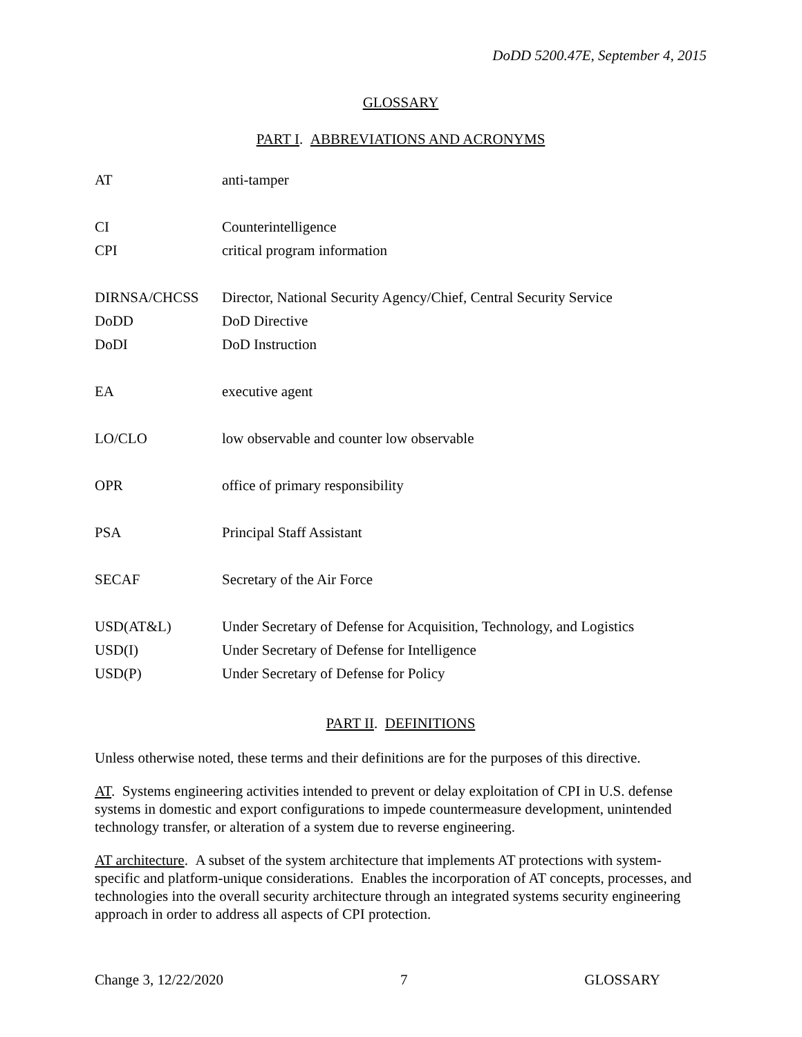DoDD 5200.47E, September 4, 2015
GLOSSARY
PART I. ABBREVIATIONS AND ACRONYMS
| AT | anti-tamper |
| CI | Counterintelligence |
| CPI | critical program information |
| DIRNSA/CHCSS | Director, National Security Agency/Chief, Central Security Service |
| DoDD | DoD Directive |
| DoDI | DoD Instruction |
| EA | executive agent |
| LO/CLO | low observable and counter low observable |
| OPR | office of primary responsibility |
| PSA | Principal Staff Assistant |
| SECAF | Secretary of the Air Force |
| USD(AT&L) | Under Secretary of Defense for Acquisition, Technology, and Logistics |
| USD(I) | Under Secretary of Defense for Intelligence |
| USD(P) | Under Secretary of Defense for Policy |
PART II. DEFINITIONS
Unless otherwise noted, these terms and their definitions are for the purposes of this directive.
AT. Systems engineering activities intended to prevent or delay exploitation of CPI in U.S. defense systems in domestic and export configurations to impede countermeasure development, unintended technology transfer, or alteration of a system due to reverse engineering.
AT architecture. A subset of the system architecture that implements AT protections with system-specific and platform-unique considerations. Enables the incorporation of AT concepts, processes, and technologies into the overall security architecture through an integrated systems security engineering approach in order to address all aspects of CPI protection.
Change 3, 12/22/2020 7 GLOSSARY